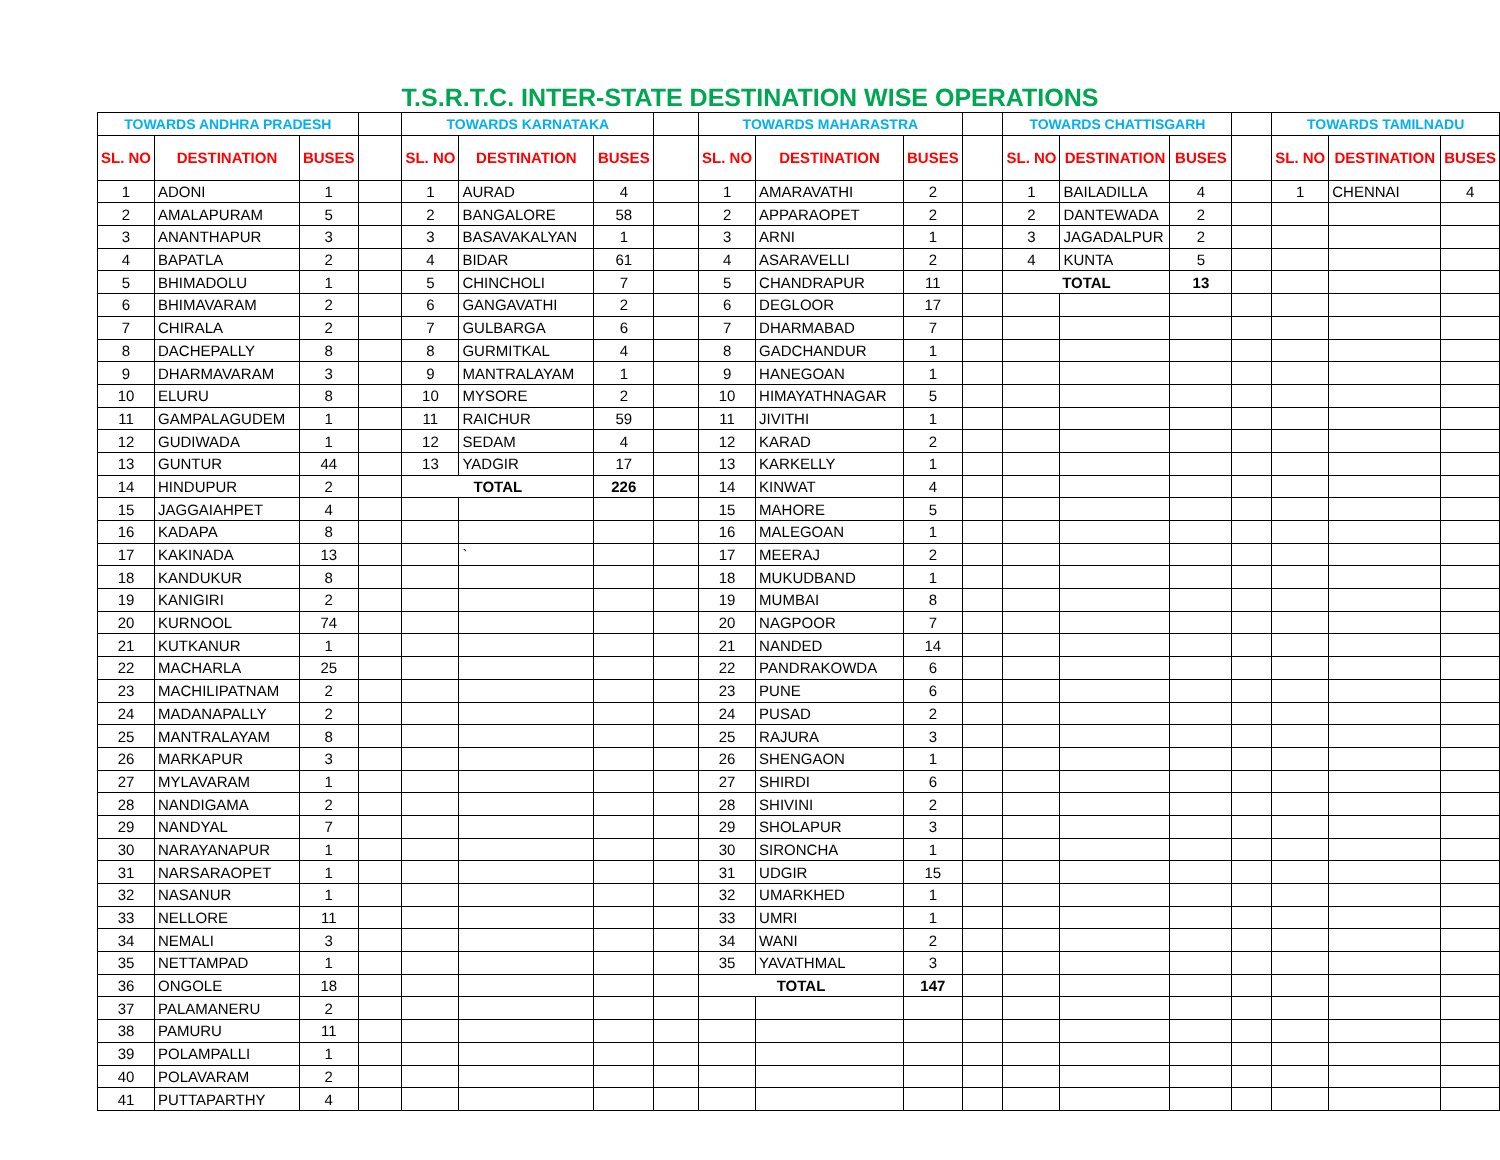T.S.R.T.C. INTER-STATE DESTINATION WISE OPERATIONS
| TOWARDS ANDHRA PRADESH | | | | TOWARDS KARNATAKA | | | | TOWARDS MAHARASTRA | | | | TOWARDS CHATTISGARH | | | | TOWARDS TAMILNADU | | |
| SL. NO | DESTINATION | BUSES | | SL. NO | DESTINATION | BUSES | | SL. NO | DESTINATION | BUSES | | SL. NO | DESTINATION | BUSES | | SL. NO | DESTINATION | BUSES |
| 1 | ADONI | 1 | | 1 | AURAD | 4 | | 1 | AMARAVATHI | 2 | | 1 | BAILADILLA | 4 | | 1 | CHENNAI | 4 |
| 2 | AMALAPURAM | 5 | | 2 | BANGALORE | 58 | | 2 | APPARAOPET | 2 | | 2 | DANTEWADA | 2 | | | | |
| 3 | ANANTHAPUR | 3 | | 3 | BASAVAKALYAN | 1 | | 3 | ARNI | 1 | | 3 | JAGADALPUR | 2 | | | | |
| 4 | BAPATLA | 2 | | 4 | BIDAR | 61 | | 4 | ASARAVELLI | 2 | | 4 | KUNTA | 5 | | | | |
| 5 | BHIMADOLU | 1 | | 5 | CHINCHOLI | 7 | | 5 | CHANDRAPUR | 11 | | TOTAL | | 13 | | | | |
| 6 | BHIMAVARAM | 2 | | 6 | GANGAVATHI | 2 | | 6 | DEGLOOR | 17 | | | | | | | | |
| 7 | CHIRALA | 2 | | 7 | GULBARGA | 6 | | 7 | DHARMABAD | 7 | | | | | | | | |
| 8 | DACHEPALLY | 8 | | 8 | GURMITKAL | 4 | | 8 | GADCHANDUR | 1 | | | | | | | | |
| 9 | DHARMAVARAM | 3 | | 9 | MANTRALAYAM | 1 | | 9 | HANEGOAN | 1 | | | | | | | | |
| 10 | ELURU | 8 | | 10 | MYSORE | 2 | | 10 | HIMAYATHNAGAR | 5 | | | | | | | | |
| 11 | GAMPALAGUDEM | 1 | | 11 | RAICHUR | 59 | | 11 | JIVITHI | 1 | | | | | | | | |
| 12 | GUDIWADA | 1 | | 12 | SEDAM | 4 | | 12 | KARAD | 2 | | | | | | | | |
| 13 | GUNTUR | 44 | | 13 | YADGIR | 17 | | 13 | KARKELLY | 1 | | | | | | | | |
| 14 | HINDUPUR | 2 | | TOTAL | | 226 | | 14 | KINWAT | 4 | | | | | | | | |
| 15 | JAGGAIAHPET | 4 | | | | | | 15 | MAHORE | 5 | | | | | | | | |
| 16 | KADAPA | 8 | | | | | | 16 | MALEGOAN | 1 | | | | | | | | |
| 17 | KAKINADA | 13 | | | ` | | | 17 | MEERAJ | 2 | | | | | | | | |
| 18 | KANDUKUR | 8 | | | | | | 18 | MUKUDBAND | 1 | | | | | | | | |
| 19 | KANIGIRI | 2 | | | | | | 19 | MUMBAI | 8 | | | | | | | | |
| 20 | KURNOOL | 74 | | | | | | 20 | NAGPOOR | 7 | | | | | | | | |
| 21 | KUTKANUR | 1 | | | | | | 21 | NANDED | 14 | | | | | | | | |
| 22 | MACHARLA | 25 | | | | | | 22 | PANDRAKOWDA | 6 | | | | | | | | |
| 23 | MACHILIPATNAM | 2 | | | | | | 23 | PUNE | 6 | | | | | | | | |
| 24 | MADANAPALLY | 2 | | | | | | 24 | PUSAD | 2 | | | | | | | | |
| 25 | MANTRALAYAM | 8 | | | | | | 25 | RAJURA | 3 | | | | | | | | |
| 26 | MARKAPUR | 3 | | | | | | 26 | SHENGAON | 1 | | | | | | | | |
| 27 | MYLAVARAM | 1 | | | | | | 27 | SHIRDI | 6 | | | | | | | | |
| 28 | NANDIGAMA | 2 | | | | | | 28 | SHIVINI | 2 | | | | | | | | |
| 29 | NANDYAL | 7 | | | | | | 29 | SHOLAPUR | 3 | | | | | | | | |
| 30 | NARAYANAPUR | 1 | | | | | | 30 | SIRONCHA | 1 | | | | | | | | |
| 31 | NARSARAOPET | 1 | | | | | | 31 | UDGIR | 15 | | | | | | | | |
| 32 | NASANUR | 1 | | | | | | 32 | UMARKHED | 1 | | | | | | | | |
| 33 | NELLORE | 11 | | | | | | 33 | UMRI | 1 | | | | | | | | |
| 34 | NEMALI | 3 | | | | | | 34 | WANI | 2 | | | | | | | | |
| 35 | NETTAMPAD | 1 | | | | | | 35 | YAVATHMAL | 3 | | | | | | | | |
| 36 | ONGOLE | 18 | | | | | | TOTAL | | 147 | | | | | | | | |
| 37 | PALAMANERU | 2 | | | | | | | | | | | | | | | | |
| 38 | PAMURU | 11 | | | | | | | | | | | | | | | | |
| 39 | POLAMPALLI | 1 | | | | | | | | | | | | | | | | |
| 40 | POLAVARAM | 2 | | | | | | | | | | | | | | | | |
| 41 | PUTTAPARTHY | 4 | | | | | | | | | | | | | | | | |